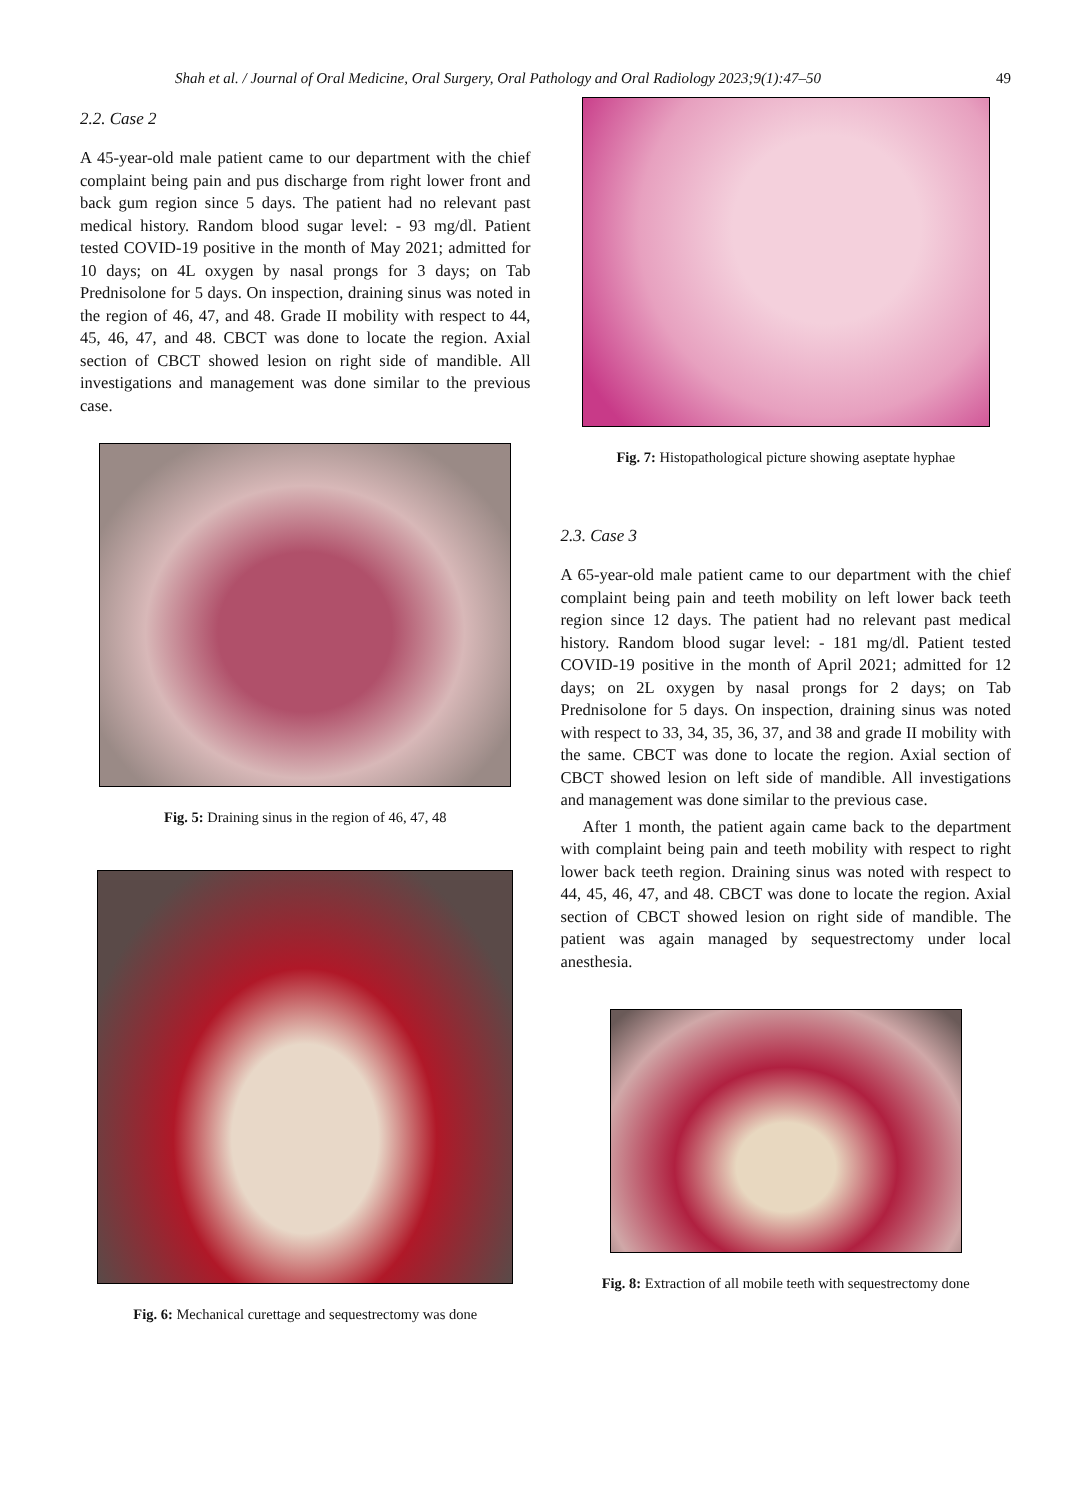Shah et al. / Journal of Oral Medicine, Oral Surgery, Oral Pathology and Oral Radiology 2023;9(1):47–50 49
2.2. Case 2
A 45-year-old male patient came to our department with the chief complaint being pain and pus discharge from right lower front and back gum region since 5 days. The patient had no relevant past medical history. Random blood sugar level: - 93 mg/dl. Patient tested COVID-19 positive in the month of May 2021; admitted for 10 days; on 4L oxygen by nasal prongs for 3 days; on Tab Prednisolone for 5 days. On inspection, draining sinus was noted in the region of 46, 47, and 48. Grade II mobility with respect to 44, 45, 46, 47, and 48. CBCT was done to locate the region. Axial section of CBCT showed lesion on right side of mandible. All investigations and management was done similar to the previous case.
Fig. 5: Draining sinus in the region of 46, 47, 48
Fig. 6: Mechanical curettage and sequestrectomy was done
Fig. 7: Histopathological picture showing aseptate hyphae
2.3. Case 3
A 65-year-old male patient came to our department with the chief complaint being pain and teeth mobility on left lower back teeth region since 12 days. The patient had no relevant past medical history. Random blood sugar level: - 181 mg/dl. Patient tested COVID-19 positive in the month of April 2021; admitted for 12 days; on 2L oxygen by nasal prongs for 2 days; on Tab Prednisolone for 5 days. On inspection, draining sinus was noted with respect to 33, 34, 35, 36, 37, and 38 and grade II mobility with the same. CBCT was done to locate the region. Axial section of CBCT showed lesion on left side of mandible. All investigations and management was done similar to the previous case.
After 1 month, the patient again came back to the department with complaint being pain and teeth mobility with respect to right lower back teeth region. Draining sinus was noted with respect to 44, 45, 46, 47, and 48. CBCT was done to locate the region. Axial section of CBCT showed lesion on right side of mandible. The patient was again managed by sequestrectomy under local anesthesia.
Fig. 8: Extraction of all mobile teeth with sequestrectomy done